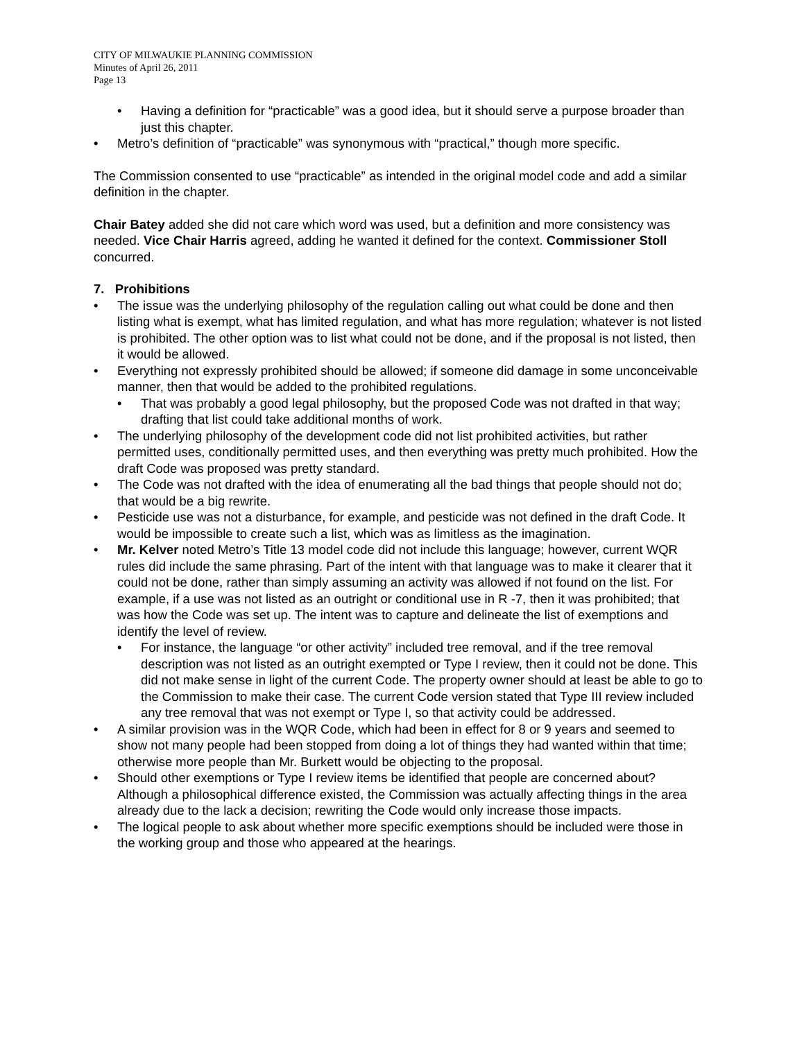CITY OF MILWAUKIE PLANNING COMMISSION
Minutes of April 26, 2011
Page 13
• Having a definition for “practicable” was a good idea, but it should serve a purpose broader than just this chapter.
• Metro’s definition of “practicable” was synonymous with “practical,” though more specific.
The Commission consented to use “practicable” as intended in the original model code and add a similar definition in the chapter.
Chair Batey added she did not care which word was used, but a definition and more consistency was needed. Vice Chair Harris agreed, adding he wanted it defined for the context. Commissioner Stoll concurred.
7. Prohibitions
• The issue was the underlying philosophy of the regulation calling out what could be done and then listing what is exempt, what has limited regulation, and what has more regulation; whatever is not listed is prohibited. The other option was to list what could not be done, and if the proposal is not listed, then it would be allowed.
• Everything not expressly prohibited should be allowed; if someone did damage in some unconceivable manner, then that would be added to the prohibited regulations.
• That was probably a good legal philosophy, but the proposed Code was not drafted in that way; drafting that list could take additional months of work.
• The underlying philosophy of the development code did not list prohibited activities, but rather permitted uses, conditionally permitted uses, and then everything was pretty much prohibited. How the draft Code was proposed was pretty standard.
• The Code was not drafted with the idea of enumerating all the bad things that people should not do; that would be a big rewrite.
• Pesticide use was not a disturbance, for example, and pesticide was not defined in the draft Code. It would be impossible to create such a list, which was as limitless as the imagination.
• Mr. Kelver noted Metro’s Title 13 model code did not include this language; however, current WQR rules did include the same phrasing. Part of the intent with that language was to make it clearer that it could not be done, rather than simply assuming an activity was allowed if not found on the list. For example, if a use was not listed as an outright or conditional use in R -7, then it was prohibited; that was how the Code was set up. The intent was to capture and delineate the list of exemptions and identify the level of review.
• For instance, the language “or other activity” included tree removal, and if the tree removal description was not listed as an outright exempted or Type I review, then it could not be done. This did not make sense in light of the current Code. The property owner should at least be able to go to the Commission to make their case. The current Code version stated that Type III review included any tree removal that was not exempt or Type I, so that activity could be addressed.
• A similar provision was in the WQR Code, which had been in effect for 8 or 9 years and seemed to show not many people had been stopped from doing a lot of things they had wanted within that time; otherwise more people than Mr. Burkett would be objecting to the proposal.
• Should other exemptions or Type I review items be identified that people are concerned about? Although a philosophical difference existed, the Commission was actually affecting things in the area already due to the lack a decision; rewriting the Code would only increase those impacts.
• The logical people to ask about whether more specific exemptions should be included were those in the working group and those who appeared at the hearings.